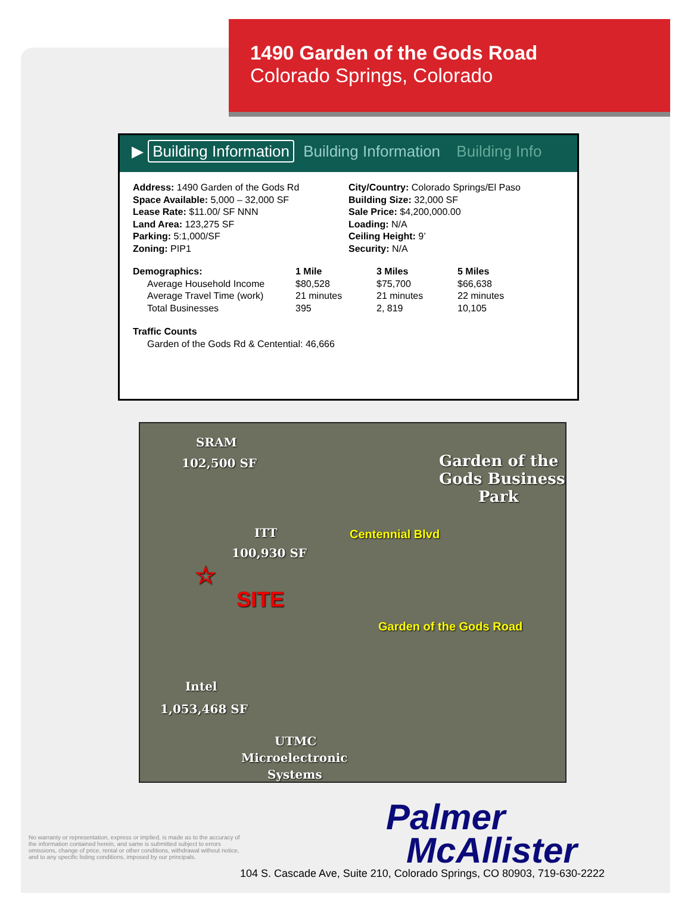1490 Garden of the Gods Road
Colorado Springs, Colorado
▶ Building Information Building Information Building Info
Address: 1490 Garden of the Gods Rd
Space Available: 5,000 – 32,000 SF
Lease Rate: $11.00/ SF NNN
Land Area: 123,275 SF
Parking: 5:1,000/SF
Zoning: PIP1
City/Country: Colorado Springs/El Paso
Building Size: 32,000 SF
Sale Price: $4,200,000.00
Loading: N/A
Ceiling Height: 9’
Security: N/A
| Demographics: | 1 Mile | 3 Miles | 5 Miles |
| --- | --- | --- | --- |
| Average Household Income | $80,528 | $75,700 | $66,638 |
| Average Travel Time (work) | 21 minutes | 21 minutes | 22 minutes |
| Total Businesses | 395 | 2, 819 | 10,105 |
Traffic Counts
Garden of the Gods Rd & Centential: 46,666
SRAM
102,500 SF
Garden of the
Gods Business
Park
ITT
100,930 SF
☆
SITE
Centennial Blvd
Garden of the Gods Road
Intel
1,053,468 SF
UTMC
Microelectronic
Systems
No warranty or representation, express or implied, is made as to the accuracy of the information contained herein, and same is submitted subject to errors omissions, change of price, rental or other conditions, withdrawal without notice, and to any specific listing conditions, imposed by our principals.
Palmer
McAllister
104 S. Cascade Ave, Suite 210, Colorado Springs, CO 80903, 719-630-2222